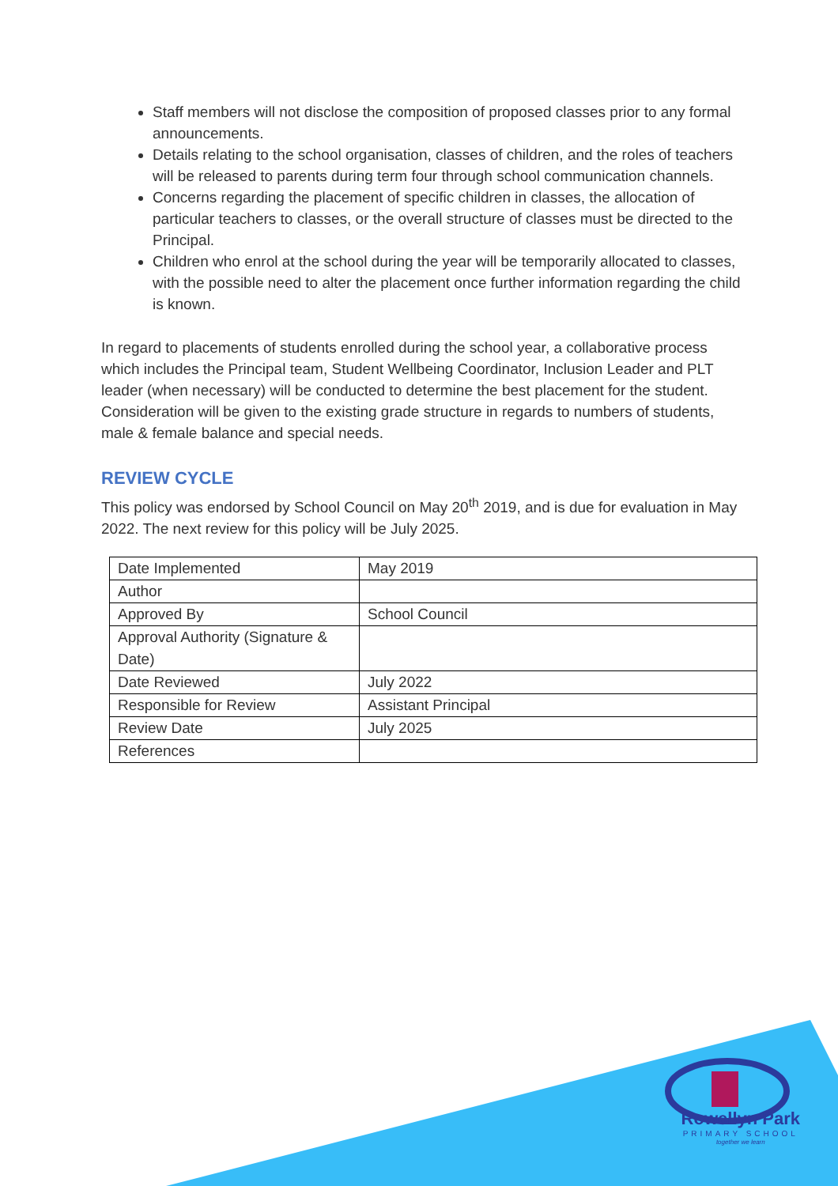Staff members will not disclose the composition of proposed classes prior to any formal announcements.
Details relating to the school organisation, classes of children, and the roles of teachers will be released to parents during term four through school communication channels.
Concerns regarding the placement of specific children in classes, the allocation of particular teachers to classes, or the overall structure of classes must be directed to the Principal.
Children who enrol at the school during the year will be temporarily allocated to classes, with the possible need to alter the placement once further information regarding the child is known.
In regard to placements of students enrolled during the school year, a collaborative process which includes the Principal team, Student Wellbeing Coordinator, Inclusion Leader and PLT leader (when necessary) will be conducted to determine the best placement for the student. Consideration will be given to the existing grade structure in regards to numbers of students, male & female balance and special needs.
REVIEW CYCLE
This policy was endorsed by School Council on May 20<sup>th</sup> 2019, and is due for evaluation in May 2022. The next review for this policy will be July 2025.
| Date Implemented | May 2019 |
| Author | |
| Approved By | School Council |
| Approval Authority (Signature & Date) | |
| Date Reviewed | July 2022 |
| Responsible for Review | Assistant Principal |
| Review Date | July 2025 |
| References | |
Rowellyn Park
PRIMARY SCHOOL
together we learn